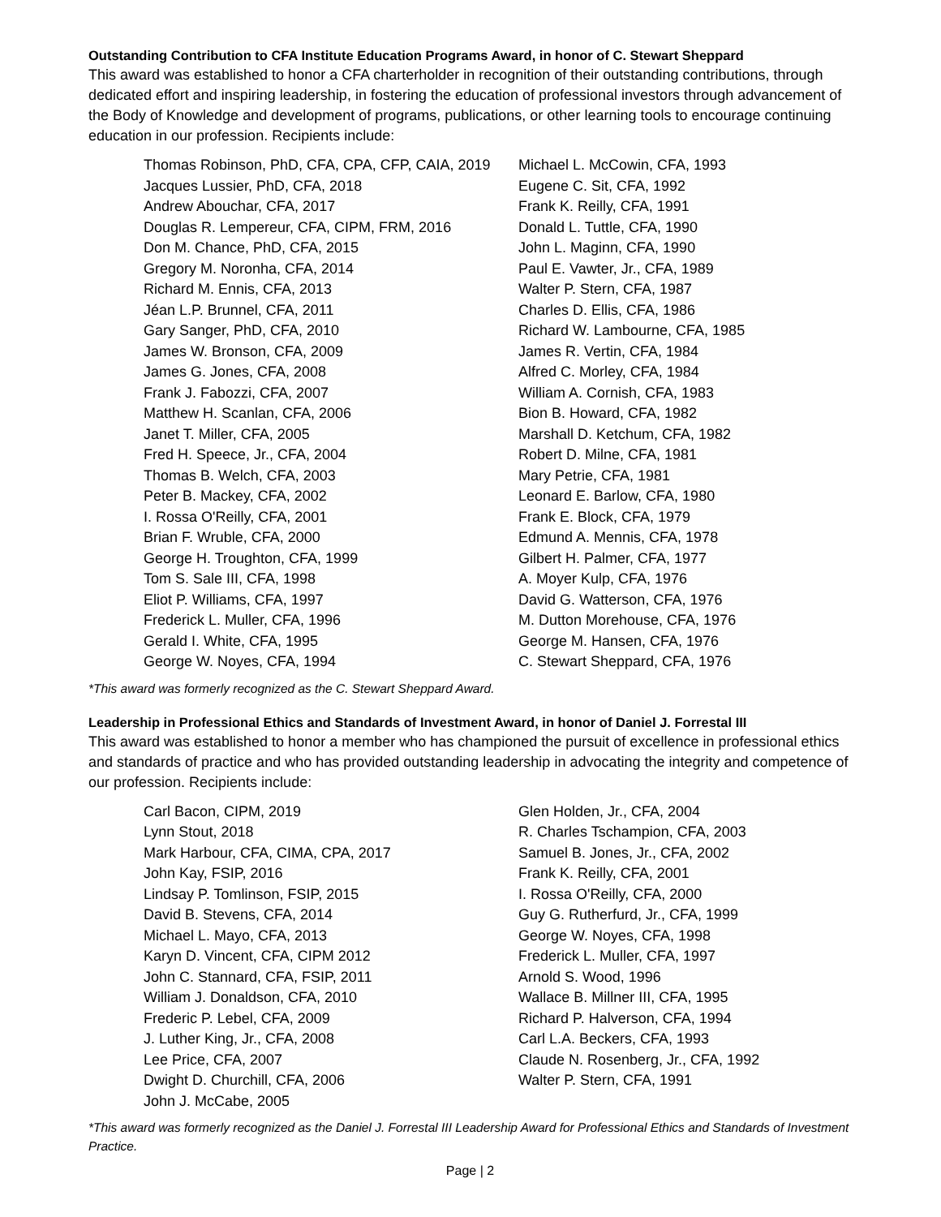Outstanding Contribution to CFA Institute Education Programs Award, in honor of C. Stewart Sheppard
This award was established to honor a CFA charterholder in recognition of their outstanding contributions, through dedicated effort and inspiring leadership, in fostering the education of professional investors through advancement of the Body of Knowledge and development of programs, publications, or other learning tools to encourage continuing education in our profession. Recipients include:
Thomas Robinson, PhD, CFA, CPA, CFP, CAIA, 2019
Jacques Lussier, PhD, CFA, 2018
Andrew Abouchar, CFA, 2017
Douglas R. Lempereur, CFA, CIPM, FRM, 2016
Don M. Chance, PhD, CFA, 2015
Gregory M. Noronha, CFA, 2014
Richard M. Ennis, CFA, 2013
Jéan L.P. Brunnel, CFA, 2011
Gary Sanger, PhD, CFA, 2010
James W. Bronson, CFA, 2009
James G. Jones, CFA, 2008
Frank J. Fabozzi, CFA, 2007
Matthew H. Scanlan, CFA, 2006
Janet T. Miller, CFA, 2005
Fred H. Speece, Jr., CFA, 2004
Thomas B. Welch, CFA, 2003
Peter B. Mackey, CFA, 2002
I. Rossa O'Reilly, CFA, 2001
Brian F. Wruble, CFA, 2000
George H. Troughton, CFA, 1999
Tom S. Sale III, CFA, 1998
Eliot P. Williams, CFA, 1997
Frederick L. Muller, CFA, 1996
Gerald I. White, CFA, 1995
George W. Noyes, CFA, 1994
Michael L. McCowin, CFA, 1993
Eugene C. Sit, CFA, 1992
Frank K. Reilly, CFA, 1991
Donald L. Tuttle, CFA, 1990
John L. Maginn, CFA, 1990
Paul E. Vawter, Jr., CFA, 1989
Walter P. Stern, CFA, 1987
Charles D. Ellis, CFA, 1986
Richard W. Lambourne, CFA, 1985
James R. Vertin, CFA, 1984
Alfred C. Morley, CFA, 1984
William A. Cornish, CFA, 1983
Bion B. Howard, CFA, 1982
Marshall D. Ketchum, CFA, 1982
Robert D. Milne, CFA, 1981
Mary Petrie, CFA, 1981
Leonard E. Barlow, CFA, 1980
Frank E. Block, CFA, 1979
Edmund A. Mennis, CFA, 1978
Gilbert H. Palmer, CFA, 1977
A. Moyer Kulp, CFA, 1976
David G. Watterson, CFA, 1976
M. Dutton Morehouse, CFA, 1976
George M. Hansen, CFA, 1976
C. Stewart Sheppard, CFA, 1976
*This award was formerly recognized as the C. Stewart Sheppard Award.
Leadership in Professional Ethics and Standards of Investment Award, in honor of Daniel J. Forrestal III
This award was established to honor a member who has championed the pursuit of excellence in professional ethics and standards of practice and who has provided outstanding leadership in advocating the integrity and competence of our profession. Recipients include:
Carl Bacon, CIPM, 2019
Lynn Stout, 2018
Mark Harbour, CFA, CIMA, CPA, 2017
John Kay, FSIP, 2016
Lindsay P. Tomlinson, FSIP, 2015
David B. Stevens, CFA, 2014
Michael L. Mayo, CFA, 2013
Karyn D. Vincent, CFA, CIPM 2012
John C. Stannard, CFA, FSIP, 2011
William J. Donaldson, CFA, 2010
Frederic P. Lebel, CFA, 2009
J. Luther King, Jr., CFA, 2008
Lee Price, CFA, 2007
Dwight D. Churchill, CFA, 2006
John J. McCabe, 2005
Glen Holden, Jr., CFA, 2004
R. Charles Tschampion, CFA, 2003
Samuel B. Jones, Jr., CFA, 2002
Frank K. Reilly, CFA, 2001
I. Rossa O'Reilly, CFA, 2000
Guy G. Rutherfurd, Jr., CFA, 1999
George W. Noyes, CFA, 1998
Frederick L. Muller, CFA, 1997
Arnold S. Wood, 1996
Wallace B. Millner III, CFA, 1995
Richard P. Halverson, CFA, 1994
Carl L.A. Beckers, CFA, 1993
Claude N. Rosenberg, Jr., CFA, 1992
Walter P. Stern, CFA, 1991
*This award was formerly recognized as the Daniel J. Forrestal III Leadership Award for Professional Ethics and Standards of Investment Practice.
Page | 2